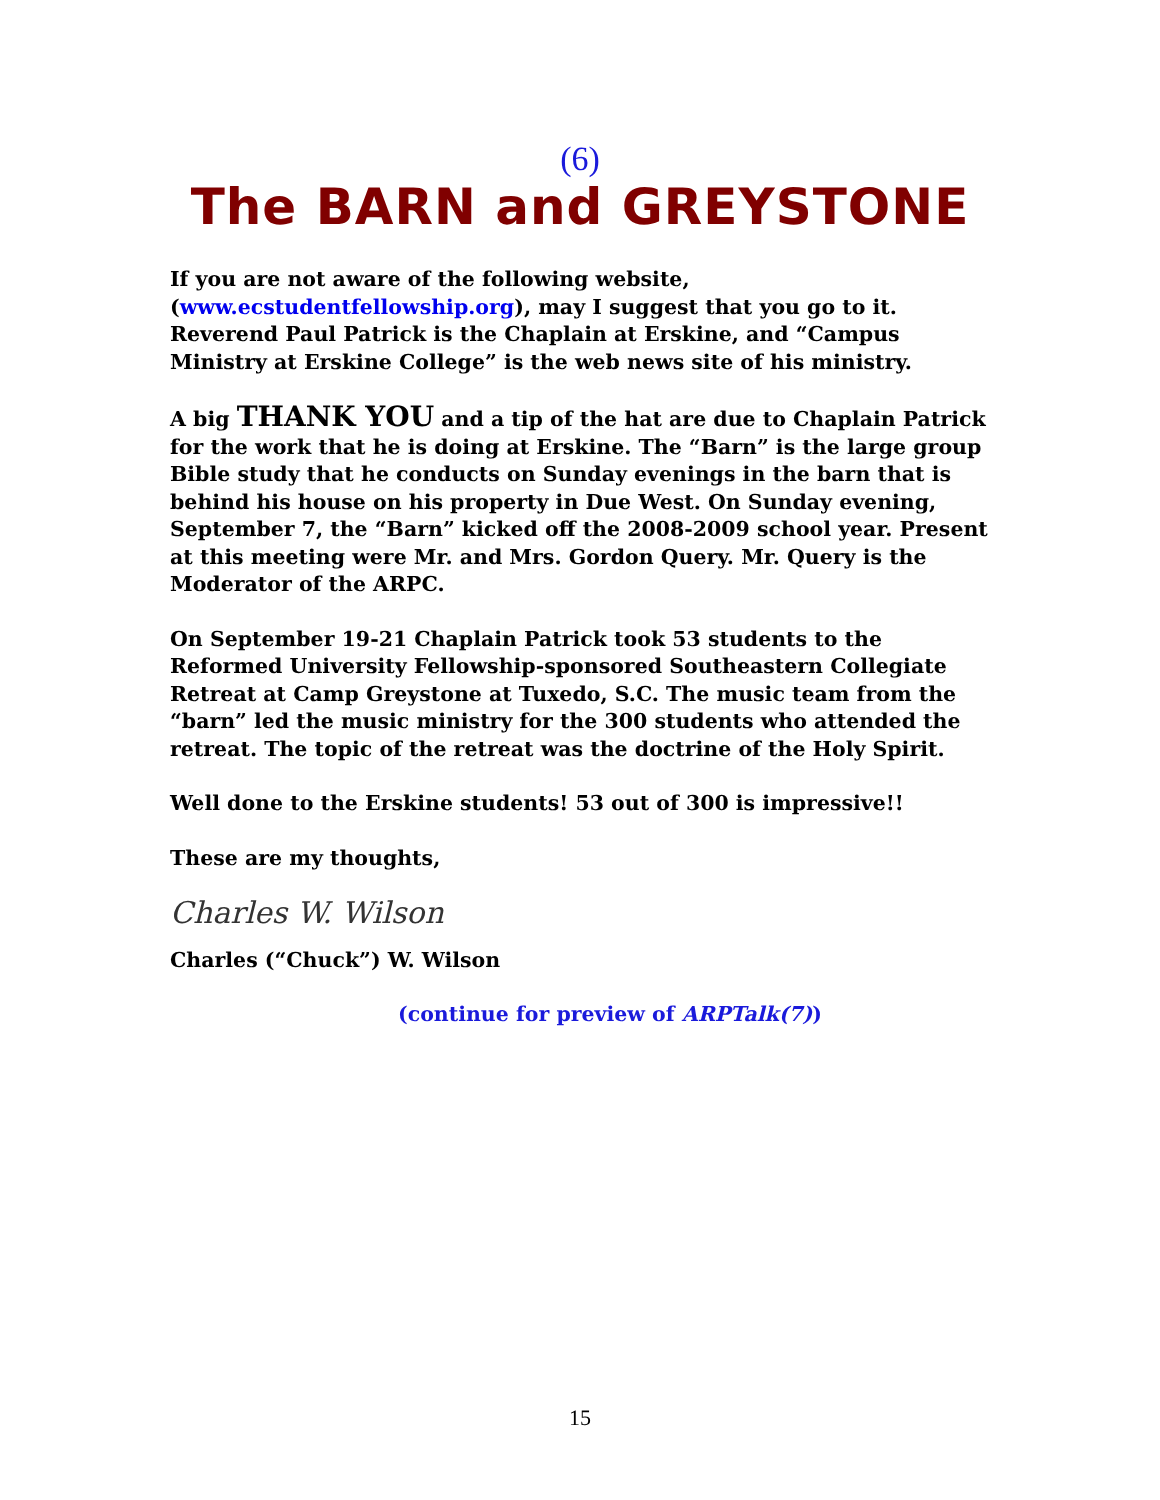(6)
The BARN and GREYSTONE
If you are not aware of the following website, (www.ecstudentfellowship.org), may I suggest that you go to it. Reverend Paul Patrick is the Chaplain at Erskine, and “Campus Ministry at Erskine College” is the web news site of his ministry.
A big THANK YOU and a tip of the hat are due to Chaplain Patrick for the work that he is doing at Erskine. The “Barn” is the large group Bible study that he conducts on Sunday evenings in the barn that is behind his house on his property in Due West. On Sunday evening, September 7, the “Barn” kicked off the 2008-2009 school year. Present at this meeting were Mr. and Mrs. Gordon Query. Mr. Query is the Moderator of the ARPC.
On September 19-21 Chaplain Patrick took 53 students to the Reformed University Fellowship-sponsored Southeastern Collegiate Retreat at Camp Greystone at Tuxedo, S.C. The music team from the “barn” led the music ministry for the 300 students who attended the retreat. The topic of the retreat was the doctrine of the Holy Spirit.
Well done to the Erskine students! 53 out of 300 is impressive!!
These are my thoughts,
Charles W. Wilson
Charles (“Chuck”) W. Wilson
(continue for preview of ARPTalk(7))
15